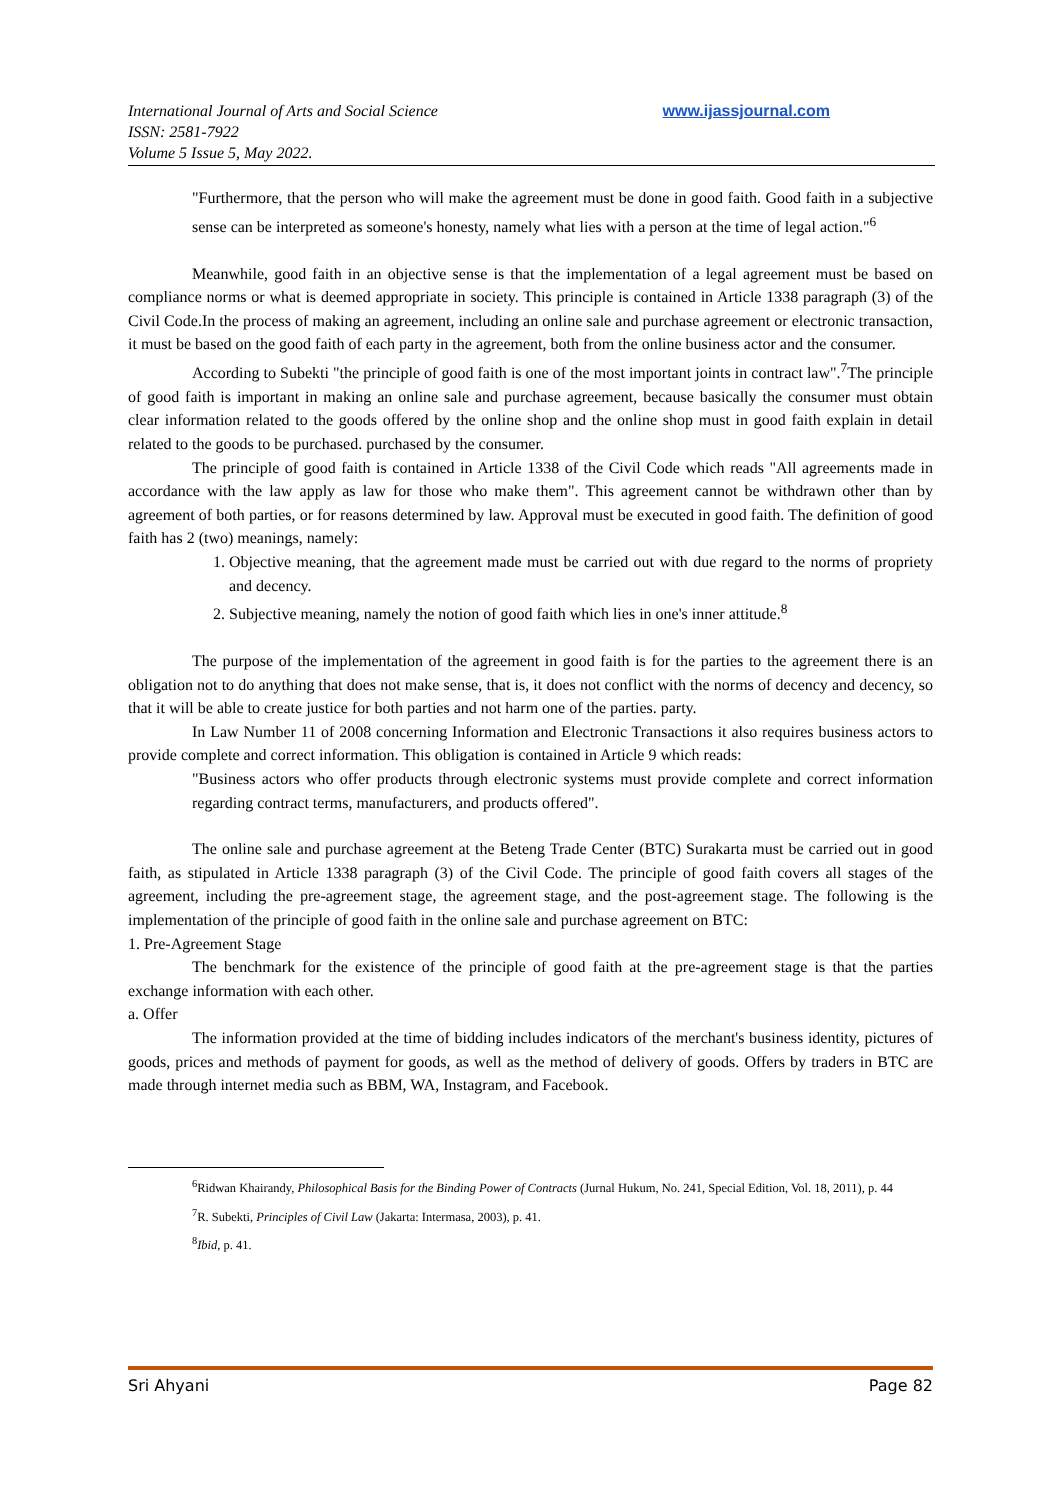International Journal of Arts and Social Science
ISSN: 2581-7922
Volume 5 Issue 5, May 2022.
www.ijassjournal.com
"Furthermore, that the person who will make the agreement must be done in good faith. Good faith in a subjective sense can be interpreted as someone's honesty, namely what lies with a person at the time of legal action."<sup>6</sup>
Meanwhile, good faith in an objective sense is that the implementation of a legal agreement must be based on compliance norms or what is deemed appropriate in society. This principle is contained in Article 1338 paragraph (3) of the Civil Code.In the process of making an agreement, including an online sale and purchase agreement or electronic transaction, it must be based on the good faith of each party in the agreement, both from the online business actor and the consumer.
According to Subekti "the principle of good faith is one of the most important joints in contract law".<sup>7</sup>The principle of good faith is important in making an online sale and purchase agreement, because basically the consumer must obtain clear information related to the goods offered by the online shop and the online shop must in good faith explain in detail related to the goods to be purchased. purchased by the consumer.
The principle of good faith is contained in Article 1338 of the Civil Code which reads "All agreements made in accordance with the law apply as law for those who make them". This agreement cannot be withdrawn other than by agreement of both parties, or for reasons determined by law. Approval must be executed in good faith. The definition of good faith has 2 (two) meanings, namely:
1. Objective meaning, that the agreement made must be carried out with due regard to the norms of propriety and decency.
2. Subjective meaning, namely the notion of good faith which lies in one's inner attitude.<sup>8</sup>
The purpose of the implementation of the agreement in good faith is for the parties to the agreement there is an obligation not to do anything that does not make sense, that is, it does not conflict with the norms of decency and decency, so that it will be able to create justice for both parties and not harm one of the parties. party.
In Law Number 11 of 2008 concerning Information and Electronic Transactions it also requires business actors to provide complete and correct information. This obligation is contained in Article 9 which reads:
"Business actors who offer products through electronic systems must provide complete and correct information regarding contract terms, manufacturers, and products offered".
The online sale and purchase agreement at the Beteng Trade Center (BTC) Surakarta must be carried out in good faith, as stipulated in Article 1338 paragraph (3) of the Civil Code. The principle of good faith covers all stages of the agreement, including the pre-agreement stage, the agreement stage, and the post-agreement stage. The following is the implementation of the principle of good faith in the online sale and purchase agreement on BTC:
1. Pre-Agreement Stage
The benchmark for the existence of the principle of good faith at the pre-agreement stage is that the parties exchange information with each other.
a. Offer
The information provided at the time of bidding includes indicators of the merchant's business identity, pictures of goods, prices and methods of payment for goods, as well as the method of delivery of goods. Offers by traders in BTC are made through internet media such as BBM, WA, Instagram, and Facebook.
<sup>6</sup> Ridwan Khairandy, Philosophical Basis for the Binding Power of Contracts (Jurnal Hukum, No. 241, Special Edition, Vol. 18, 2011), p. 44
<sup>7</sup> R. Subekti, Principles of Civil Law (Jakarta: Intermasa, 2003), p. 41.
<sup>8</sup> Ibid, p. 41.
Sri Ahyani Page 82